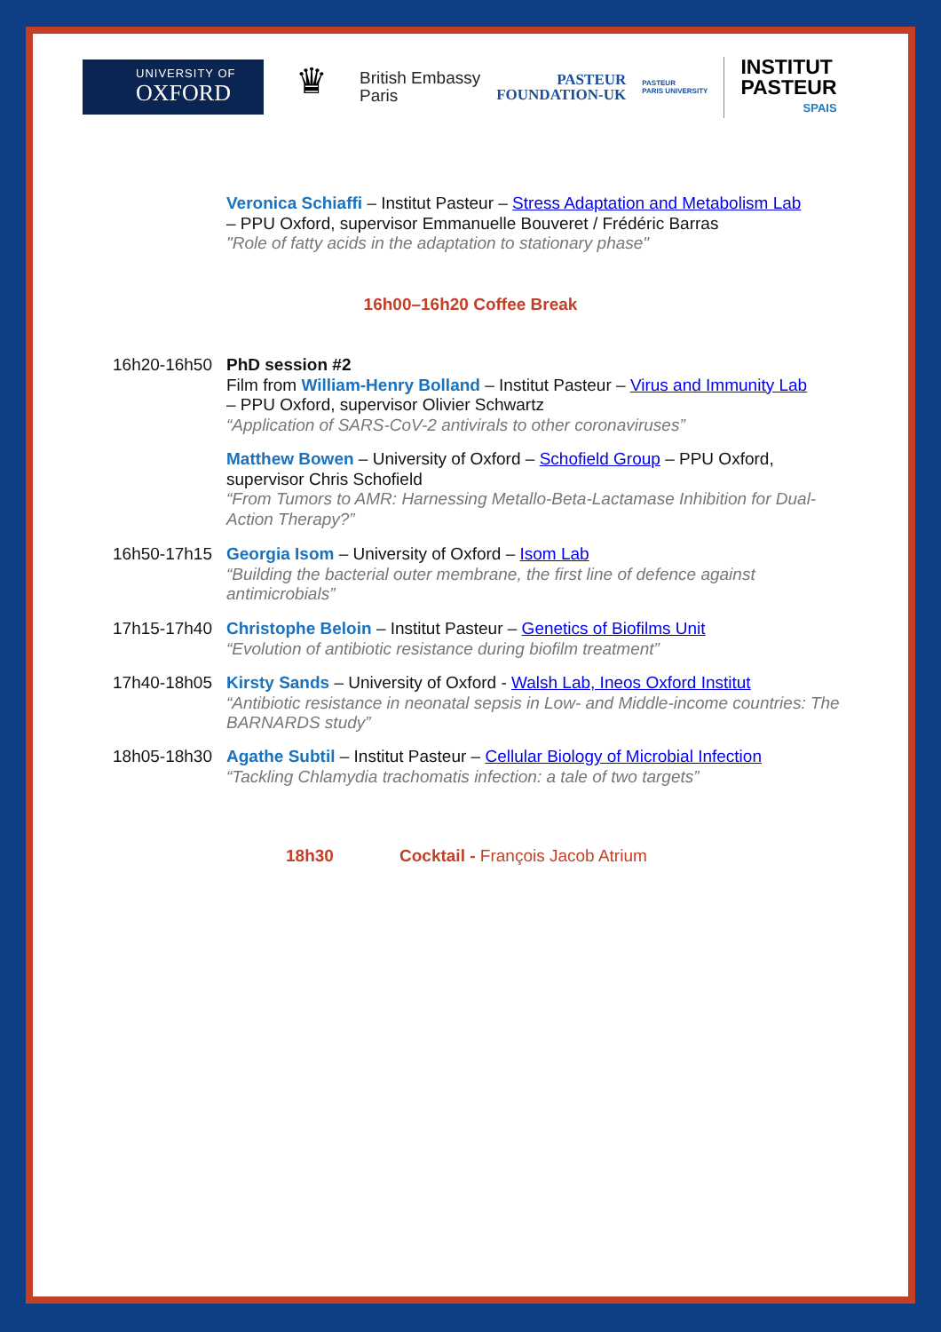UNIVERSITY OF
OXFORD
♛
British Embassy
Paris
PASTEUR
FOUNDATION-UK
PASTEUR
PARIS UNIVERSITY
INSTITUT
PASTEUR
SPAIS
Veronica Schiaffi – Institut Pasteur – Stress Adaptation and Metabolism Lab
– PPU Oxford, supervisor Emmanuelle Bouveret / Frédéric Barras
"Role of fatty acids in the adaptation to stationary phase"
16h00–16h20 Coffee Break
16h20-16h50 PhD session #2
Film from William-Henry Bolland – Institut Pasteur – Virus and Immunity Lab
– PPU Oxford, supervisor Olivier Schwartz
“Application of SARS-CoV-2 antivirals to other coronaviruses”
Matthew Bowen – University of Oxford – Schofield Group – PPU Oxford, supervisor Chris Schofield
“From Tumors to AMR: Harnessing Metallo-Beta-Lactamase Inhibition for Dual-Action Therapy?”
16h50-17h15 Georgia Isom – University of Oxford – Isom Lab
“Building the bacterial outer membrane, the first line of defence against antimicrobials”
17h15-17h40 Christophe Beloin – Institut Pasteur – Genetics of Biofilms Unit
“Evolution of antibiotic resistance during biofilm treatment”
17h40-18h05 Kirsty Sands – University of Oxford - Walsh Lab, Ineos Oxford Institut
“Antibiotic resistance in neonatal sepsis in Low- and Middle-income countries: The BARNARDS study”
18h05-18h30 Agathe Subtil – Institut Pasteur – Cellular Biology of Microbial Infection
“Tackling Chlamydia trachomatis infection: a tale of two targets”
18h30
Cocktail - François Jacob Atrium